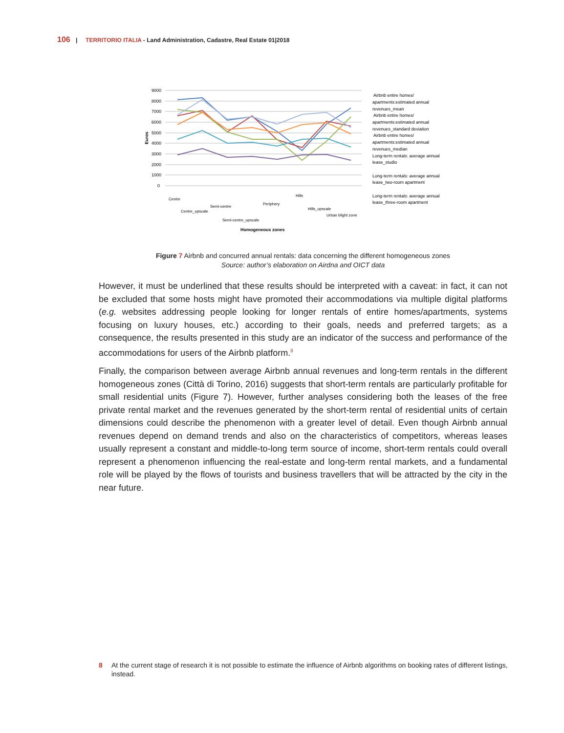106 | TERRITORIO ITALIA - Land Administration, Cadastre, Real Estate 01|2018
9000
8000
7000
6000
5000
4000
3000
2000
1000
0
Euros
Centre
Centre_upscale
Semi-centre
Semi-centre_upscale
Periphery
Hills
Hills_upscale
Urban blight zone
Homogeneous zones
Airbnb entire homes/
apartments:estimated annual
revenues_mean
Airbnb entire homes/
apartments:estimated annual
revenues_standard deviation
Airbnb entire homes/
apartments:estimated annual
revenues_median
Long-term rentals: average annual
lease_studio
Long-term rentals: average annual
lease_two-room apartment
Long-term rentals: average annual
lease_three-room apartment
Figure 7 Airbnb and concurred annual rentals: data concerning the different homogeneous zones
Source: author’s elaboration on Airdna and OICT data
However, it must be underlined that these results should be interpreted with a caveat: in fact, it can not be excluded that some hosts might have promoted their accommodations via multiple digital platforms (e.g. websites addressing people looking for longer rentals of entire homes/apartments, systems focusing on luxury houses, etc.) according to their goals, needs and preferred targets; as a consequence, the results presented in this study are an indicator of the success and performance of the accommodations for users of the Airbnb platform.<sup>8</sup>
Finally, the comparison between average Airbnb annual revenues and long-term rentals in the different homogeneous zones (Città di Torino, 2016) suggests that short-term rentals are particularly profitable for small residential units (Figure 7). However, further analyses considering both the leases of the free private rental market and the revenues generated by the short-term rental of residential units of certain dimensions could describe the phenomenon with a greater level of detail. Even though Airbnb annual revenues depend on demand trends and also on the characteristics of competitors, whereas leases usually represent a constant and middle-to-long term source of income, short-term rentals could overall represent a phenomenon influencing the real-estate and long-term rental markets, and a fundamental role will be played by the flows of tourists and business travellers that will be attracted by the city in the near future.
8 At the current stage of research it is not possible to estimate the influence of Airbnb algorithms on booking rates of different listings, instead.